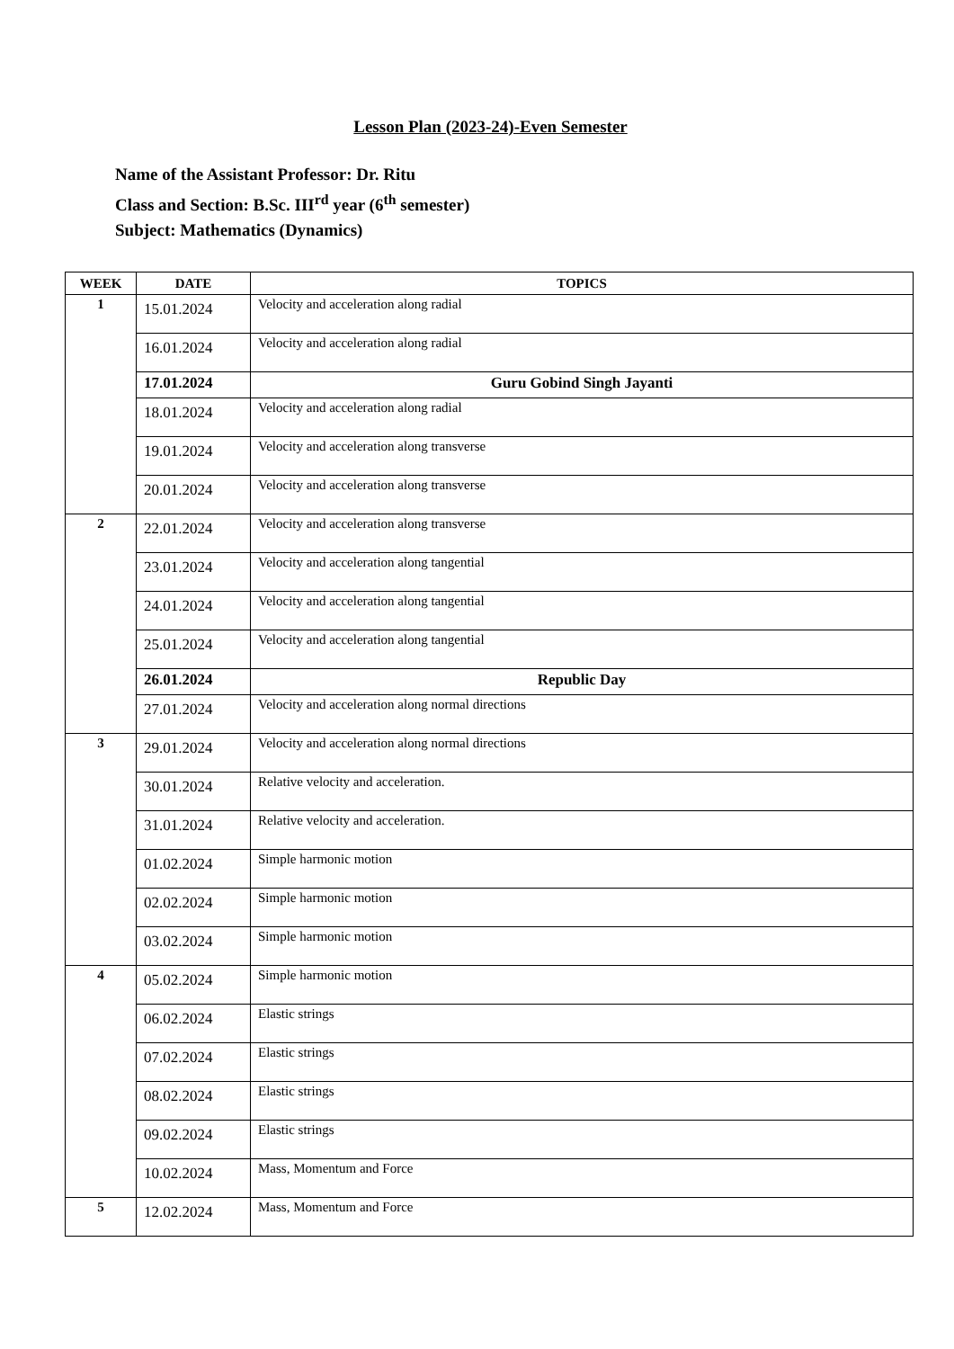Lesson Plan (2023-24)-Even Semester
Name of the Assistant Professor: Dr. Ritu
Class and Section: B.Sc. III<sup>rd</sup> year (6<sup>th</sup> semester)
Subject: Mathematics (Dynamics)
| WEEK | DATE | TOPICS |
| --- | --- | --- |
| 1 | 15.01.2024 | Velocity and acceleration along radial |
| | 16.01.2024 | Velocity and acceleration along radial |
| | 17.01.2024 | Guru Gobind Singh Jayanti |
| | 18.01.2024 | Velocity and acceleration along radial |
| | 19.01.2024 | Velocity and acceleration along transverse |
| | 20.01.2024 | Velocity and acceleration along transverse |
| 2 | 22.01.2024 | Velocity and acceleration along transverse |
| | 23.01.2024 | Velocity and acceleration along tangential |
| | 24.01.2024 | Velocity and acceleration along tangential |
| | 25.01.2024 | Velocity and acceleration along tangential |
| | 26.01.2024 | Republic Day |
| | 27.01.2024 | Velocity and acceleration along normal directions |
| 3 | 29.01.2024 | Velocity and acceleration along normal directions |
| | 30.01.2024 | Relative velocity and acceleration. |
| | 31.01.2024 | Relative velocity and acceleration. |
| | 01.02.2024 | Simple harmonic motion |
| | 02.02.2024 | Simple harmonic motion |
| | 03.02.2024 | Simple harmonic motion |
| 4 | 05.02.2024 | Simple harmonic motion |
| | 06.02.2024 | Elastic strings |
| | 07.02.2024 | Elastic strings |
| | 08.02.2024 | Elastic strings |
| | 09.02.2024 | Elastic strings |
| | 10.02.2024 | Mass, Momentum and Force |
| 5 | 12.02.2024 | Mass, Momentum and Force |